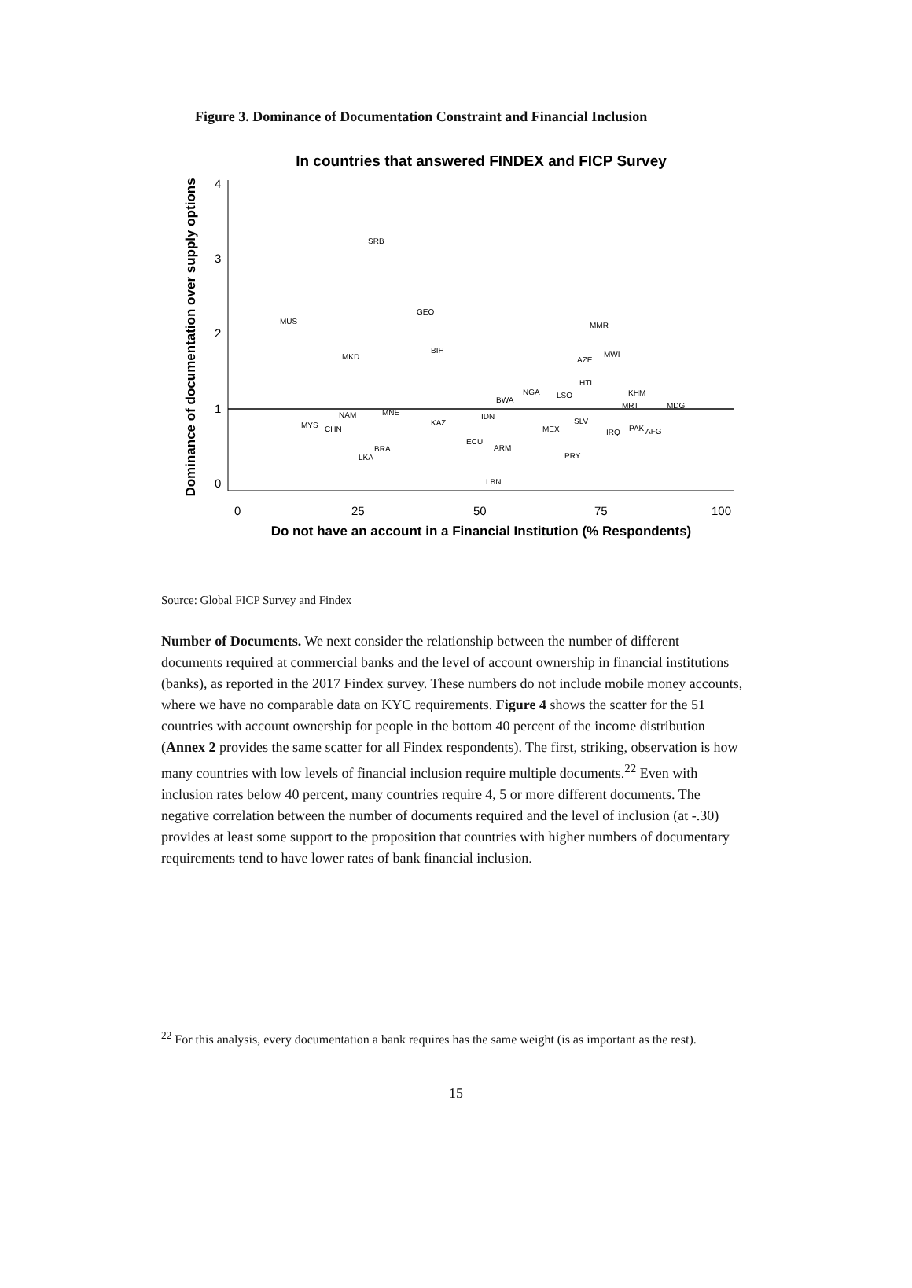Figure 3. Dominance of Documentation Constraint and Financial Inclusion
In countries that answered FINDEX and FICP Survey
Dominance of documentation over supply options
0
1
2
3
4
0
25
50
75
100
Do not have an account in a Financial Institution (% Respondents)
SRB
MUS
GEO
MMR
MKD
BIH
MWI
AZE
HTI
KHM
NGA
BWA
LSO
MRT
MDG
NAM
MNE
MYS
CHN
KAZ
IDN
MEX
SLV
IRQ
PAK
AFG
BRA
ARM
LKA
PRY
LBN
ECU
Source: Global FICP Survey and Findex
Number of Documents. We next consider the relationship between the number of different documents required at commercial banks and the level of account ownership in financial institutions (banks), as reported in the 2017 Findex survey. These numbers do not include mobile money accounts, where we have no comparable data on KYC requirements. Figure 4 shows the scatter for the 51 countries with account ownership for people in the bottom 40 percent of the income distribution (Annex 2 provides the same scatter for all Findex respondents). The first, striking, observation is how many countries with low levels of financial inclusion require multiple documents.<sup>22</sup> Even with inclusion rates below 40 percent, many countries require 4, 5 or more different documents. The negative correlation between the number of documents required and the level of inclusion (at -.30) provides at least some support to the proposition that countries with higher numbers of documentary requirements tend to have lower rates of bank financial inclusion.
<sup>22</sup> For this analysis, every documentation a bank requires has the same weight (is as important as the rest).
15